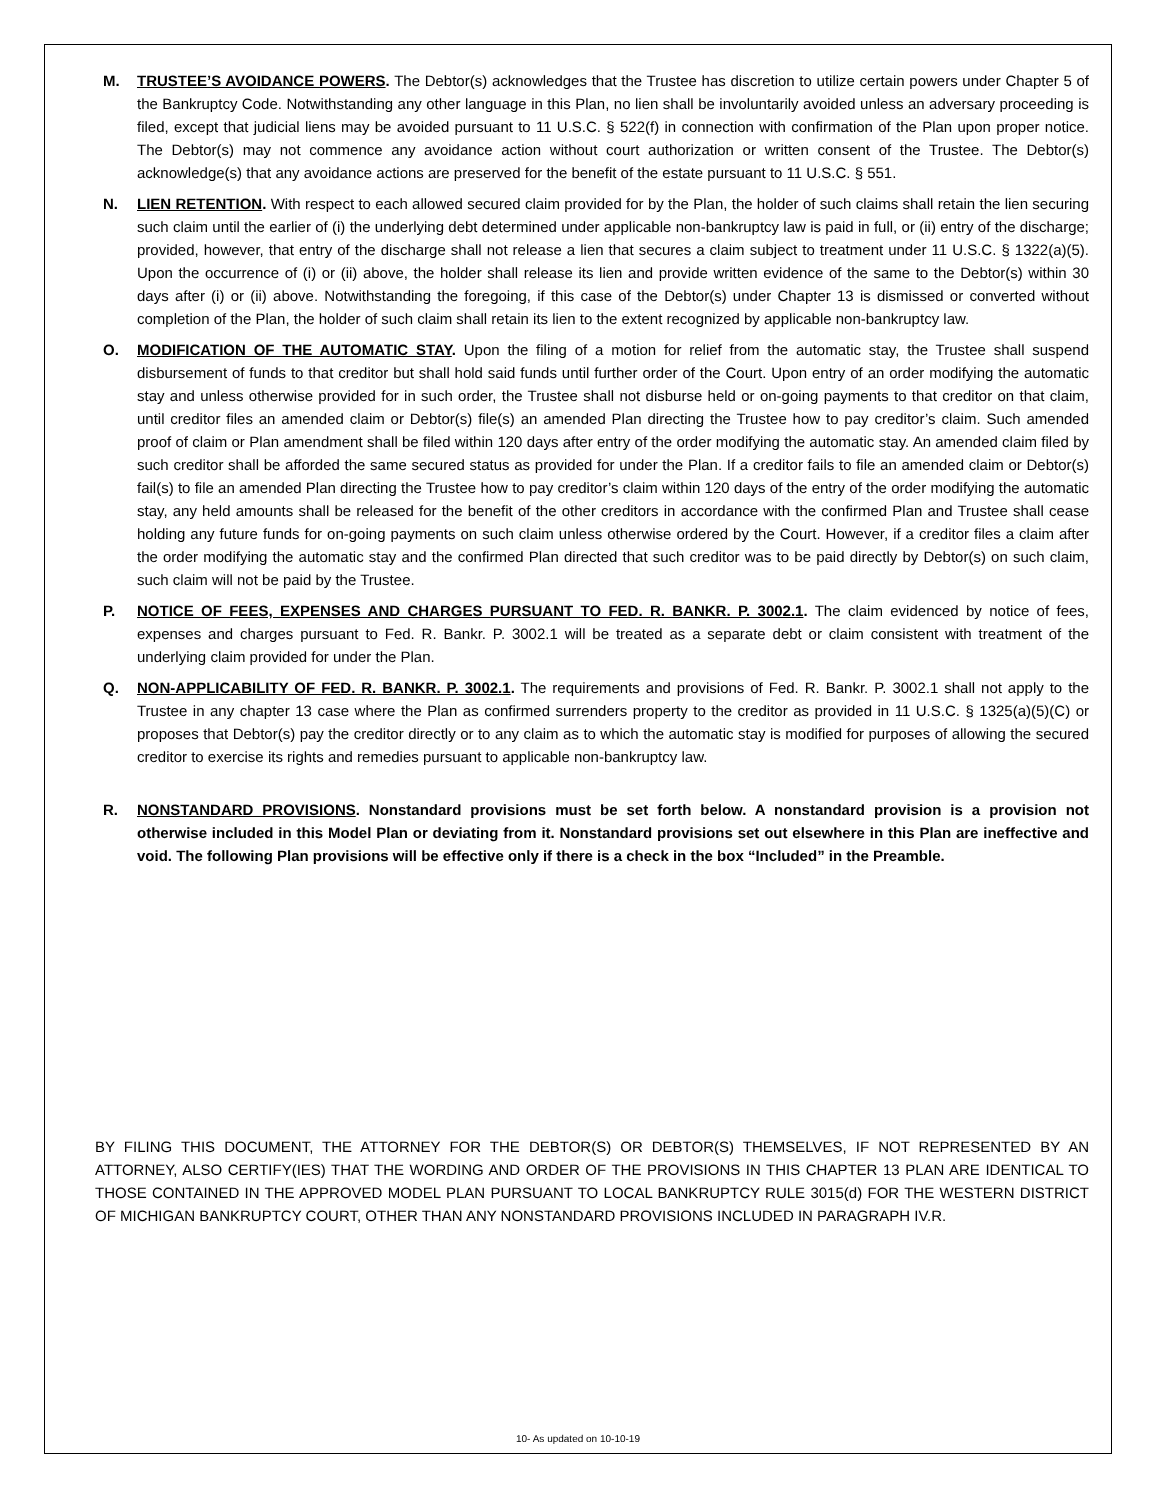M. TRUSTEE’S AVOIDANCE POWERS. The Debtor(s) acknowledges that the Trustee has discretion to utilize certain powers under Chapter 5 of the Bankruptcy Code. Notwithstanding any other language in this Plan, no lien shall be involuntarily avoided unless an adversary proceeding is filed, except that judicial liens may be avoided pursuant to 11 U.S.C. § 522(f) in connection with confirmation of the Plan upon proper notice. The Debtor(s) may not commence any avoidance action without court authorization or written consent of the Trustee. The Debtor(s) acknowledge(s) that any avoidance actions are preserved for the benefit of the estate pursuant to 11 U.S.C. § 551.
N. LIEN RETENTION. With respect to each allowed secured claim provided for by the Plan, the holder of such claims shall retain the lien securing such claim until the earlier of (i) the underlying debt determined under applicable non-bankruptcy law is paid in full, or (ii) entry of the discharge; provided, however, that entry of the discharge shall not release a lien that secures a claim subject to treatment under 11 U.S.C. § 1322(a)(5). Upon the occurrence of (i) or (ii) above, the holder shall release its lien and provide written evidence of the same to the Debtor(s) within 30 days after (i) or (ii) above. Notwithstanding the foregoing, if this case of the Debtor(s) under Chapter 13 is dismissed or converted without completion of the Plan, the holder of such claim shall retain its lien to the extent recognized by applicable non-bankruptcy law.
O. MODIFICATION OF THE AUTOMATIC STAY. Upon the filing of a motion for relief from the automatic stay, the Trustee shall suspend disbursement of funds to that creditor but shall hold said funds until further order of the Court. Upon entry of an order modifying the automatic stay and unless otherwise provided for in such order, the Trustee shall not disburse held or on-going payments to that creditor on that claim, until creditor files an amended claim or Debtor(s) file(s) an amended Plan directing the Trustee how to pay creditor’s claim. Such amended proof of claim or Plan amendment shall be filed within 120 days after entry of the order modifying the automatic stay. An amended claim filed by such creditor shall be afforded the same secured status as provided for under the Plan. If a creditor fails to file an amended claim or Debtor(s) fail(s) to file an amended Plan directing the Trustee how to pay creditor’s claim within 120 days of the entry of the order modifying the automatic stay, any held amounts shall be released for the benefit of the other creditors in accordance with the confirmed Plan and Trustee shall cease holding any future funds for on-going payments on such claim unless otherwise ordered by the Court. However, if a creditor files a claim after the order modifying the automatic stay and the confirmed Plan directed that such creditor was to be paid directly by Debtor(s) on such claim, such claim will not be paid by the Trustee.
P. NOTICE OF FEES, EXPENSES AND CHARGES PURSUANT TO FED. R. BANKR. P. 3002.1. The claim evidenced by notice of fees, expenses and charges pursuant to Fed. R. Bankr. P. 3002.1 will be treated as a separate debt or claim consistent with treatment of the underlying claim provided for under the Plan.
Q. NON-APPLICABILITY OF FED. R. BANKR. P. 3002.1. The requirements and provisions of Fed. R. Bankr. P. 3002.1 shall not apply to the Trustee in any chapter 13 case where the Plan as confirmed surrenders property to the creditor as provided in 11 U.S.C. § 1325(a)(5)(C) or proposes that Debtor(s) pay the creditor directly or to any claim as to which the automatic stay is modified for purposes of allowing the secured creditor to exercise its rights and remedies pursuant to applicable non-bankruptcy law.
R. NONSTANDARD PROVISIONS. Nonstandard provisions must be set forth below. A nonstandard provision is a provision not otherwise included in this Model Plan or deviating from it. Nonstandard provisions set out elsewhere in this Plan are ineffective and void. The following Plan provisions will be effective only if there is a check in the box “Included” in the Preamble.
BY FILING THIS DOCUMENT, THE ATTORNEY FOR THE DEBTOR(S) OR DEBTOR(S) THEMSELVES, IF NOT REPRESENTED BY AN ATTORNEY, ALSO CERTIFY(IES) THAT THE WORDING AND ORDER OF THE PROVISIONS IN THIS CHAPTER 13 PLAN ARE IDENTICAL TO THOSE CONTAINED IN THE APPROVED MODEL PLAN PURSUANT TO LOCAL BANKRUPTCY RULE 3015(d) FOR THE WESTERN DISTRICT OF MICHIGAN BANKRUPTCY COURT, OTHER THAN ANY NONSTANDARD PROVISIONS INCLUDED IN PARAGRAPH IV.R.
10- As updated on 10-10-19